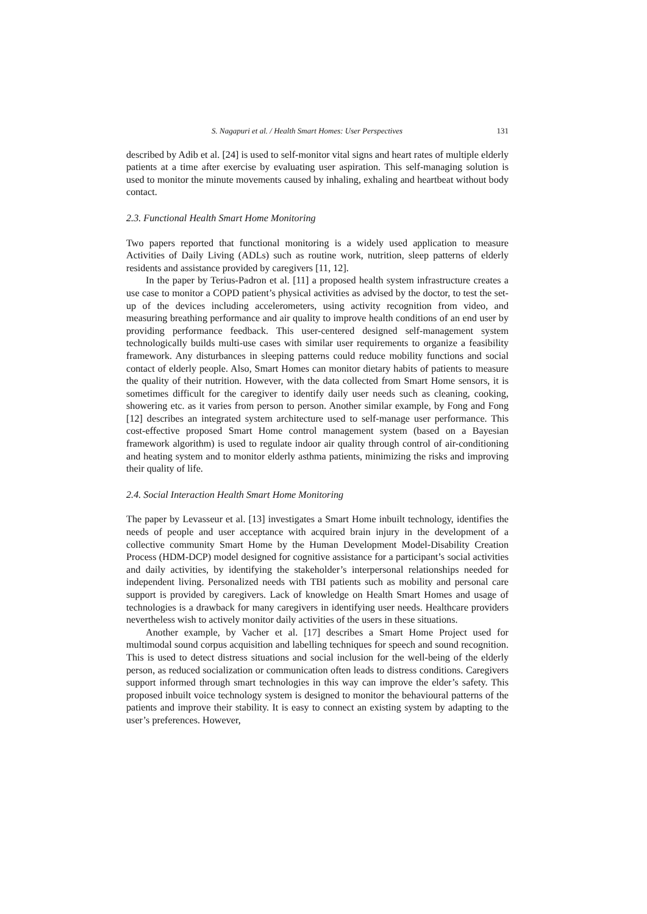S. Nagapuri et al. / Health Smart Homes: User Perspectives 131
described by Adib et al. [24] is used to self-monitor vital signs and heart rates of multiple elderly patients at a time after exercise by evaluating user aspiration. This self-managing solution is used to monitor the minute movements caused by inhaling, exhaling and heartbeat without body contact.
2.3. Functional Health Smart Home Monitoring
Two papers reported that functional monitoring is a widely used application to measure Activities of Daily Living (ADLs) such as routine work, nutrition, sleep patterns of elderly residents and assistance provided by caregivers [11, 12].
In the paper by Terius-Padron et al. [11] a proposed health system infrastructure creates a use case to monitor a COPD patient’s physical activities as advised by the doctor, to test the set-up of the devices including accelerometers, using activity recognition from video, and measuring breathing performance and air quality to improve health conditions of an end user by providing performance feedback. This user-centered designed self-management system technologically builds multi-use cases with similar user requirements to organize a feasibility framework. Any disturbances in sleeping patterns could reduce mobility functions and social contact of elderly people. Also, Smart Homes can monitor dietary habits of patients to measure the quality of their nutrition. However, with the data collected from Smart Home sensors, it is sometimes difficult for the caregiver to identify daily user needs such as cleaning, cooking, showering etc. as it varies from person to person. Another similar example, by Fong and Fong [12] describes an integrated system architecture used to self-manage user performance. This cost-effective proposed Smart Home control management system (based on a Bayesian framework algorithm) is used to regulate indoor air quality through control of air-conditioning and heating system and to monitor elderly asthma patients, minimizing the risks and improving their quality of life.
2.4. Social Interaction Health Smart Home Monitoring
The paper by Levasseur et al. [13] investigates a Smart Home inbuilt technology, identifies the needs of people and user acceptance with acquired brain injury in the development of a collective community Smart Home by the Human Development Model-Disability Creation Process (HDM-DCP) model designed for cognitive assistance for a participant’s social activities and daily activities, by identifying the stakeholder’s interpersonal relationships needed for independent living. Personalized needs with TBI patients such as mobility and personal care support is provided by caregivers. Lack of knowledge on Health Smart Homes and usage of technologies is a drawback for many caregivers in identifying user needs. Healthcare providers nevertheless wish to actively monitor daily activities of the users in these situations.
Another example, by Vacher et al. [17] describes a Smart Home Project used for multimodal sound corpus acquisition and labelling techniques for speech and sound recognition. This is used to detect distress situations and social inclusion for the well-being of the elderly person, as reduced socialization or communication often leads to distress conditions. Caregivers support informed through smart technologies in this way can improve the elder’s safety. This proposed inbuilt voice technology system is designed to monitor the behavioural patterns of the patients and improve their stability. It is easy to connect an existing system by adapting to the user’s preferences. However,